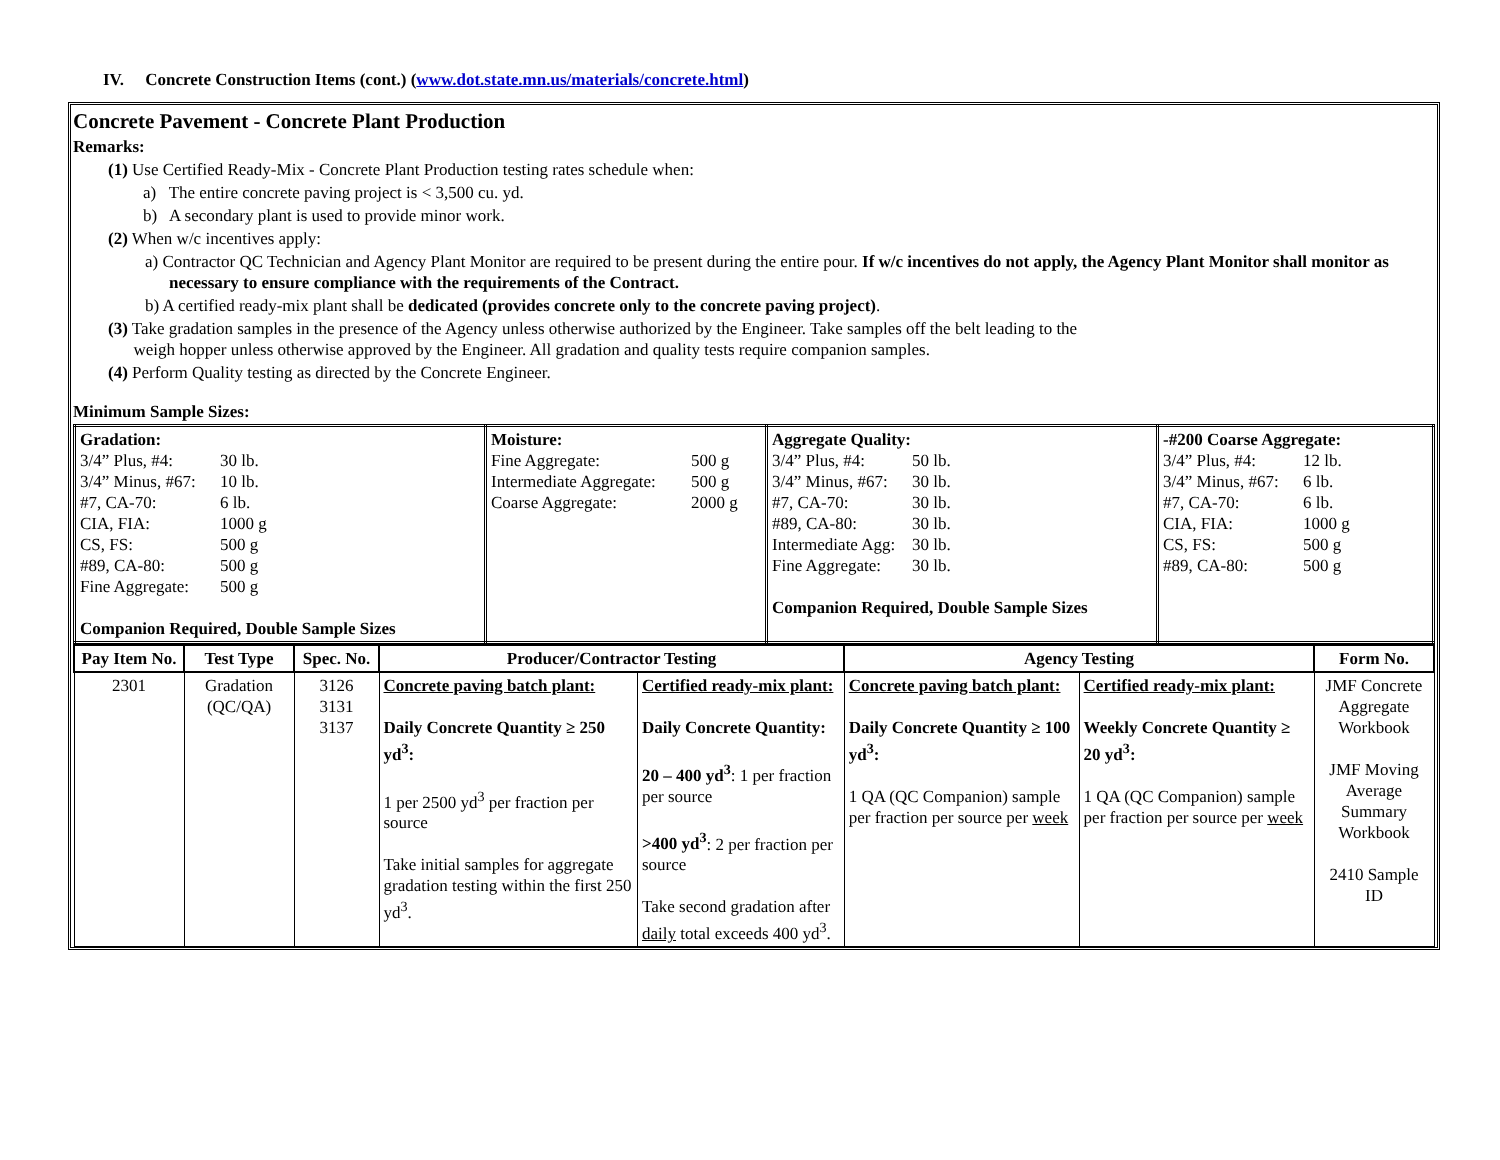IV. Concrete Construction Items (cont.) (www.dot.state.mn.us/materials/concrete.html)
Concrete Pavement - Concrete Plant Production
Remarks:
(1) Use Certified Ready-Mix - Concrete Plant Production testing rates schedule when:
a) The entire concrete paving project is < 3,500 cu. yd.
b) A secondary plant is used to provide minor work.
(2) When w/c incentives apply:
a) Contractor QC Technician and Agency Plant Monitor are required to be present during the entire pour. If w/c incentives do not apply, the Agency Plant Monitor shall monitor as necessary to ensure compliance with the requirements of the Contract.
b) A certified ready-mix plant shall be dedicated (provides concrete only to the concrete paving project).
(3) Take gradation samples in the presence of the Agency unless otherwise authorized by the Engineer. Take samples off the belt leading to the
weigh hopper unless otherwise approved by the Engineer. All gradation and quality tests require companion samples.
(4) Perform Quality testing as directed by the Concrete Engineer.
Minimum Sample Sizes:
| Gradation: 3/4” Plus, #4: 30 lb. 3/4” Minus, #67: 10 lb. #7, CA-70: 6 lb. CIA, FIA: 1000 g CS, FS: 500 g #89, CA-80: 500 g Fine Aggregate: 500 g Companion Required, Double Sample Sizes | Moisture: Fine Aggregate: 500 g Intermediate Aggregate: 500 g Coarse Aggregate: 2000 g | Aggregate Quality: 3/4” Plus, #4: 50 lb. 3/4” Minus, #67: 30 lb. #7, CA-70: 30 lb. #89, CA-80: 30 lb. Intermediate Agg: 30 lb. Fine Aggregate: 30 lb. Companion Required, Double Sample Sizes | -#200 Coarse Aggregate: 3/4” Plus, #4: 12 lb. 3/4” Minus, #67: 6 lb. #7, CA-70: 6 lb. CIA, FIA: 1000 g CS, FS: 500 g #89, CA-80: 500 g |
| Pay Item No. | Test Type | Spec. No. | Producer/Contractor Testing | | Agency Testing | | Form No. |
| --- | --- | --- | --- | --- | --- | --- | --- |
| 2301 | Gradation (QC/QA) | 3126 3131 3137 | Concrete paving batch plant: Daily Concrete Quantity ≥ 250 yd<sup>3</sup>: 1 per 2500 yd<sup>3</sup> per fraction per source Take initial samples for aggregate gradation testing within the first 250 yd<sup>3</sup>. | Certified ready-mix plant: Daily Concrete Quantity: 20 – 400 yd<sup>3</sup> : 1 per fraction per source >400 yd<sup>3</sup> : 2 per fraction per source Take second gradation after daily total exceeds 400 yd<sup>3</sup>. | Concrete paving batch plant: Daily Concrete Quantity ≥ 100 yd<sup>3</sup>: 1 QA (QC Companion) sample per fraction per source per week | Certified ready-mix plant: Weekly Concrete Quantity ≥ 20 yd<sup>3</sup>: 1 QA (QC Companion) sample per fraction per source per week | JMF Concrete Aggregate Workbook JMF Moving Average Summary Workbook 2410 Sample ID |